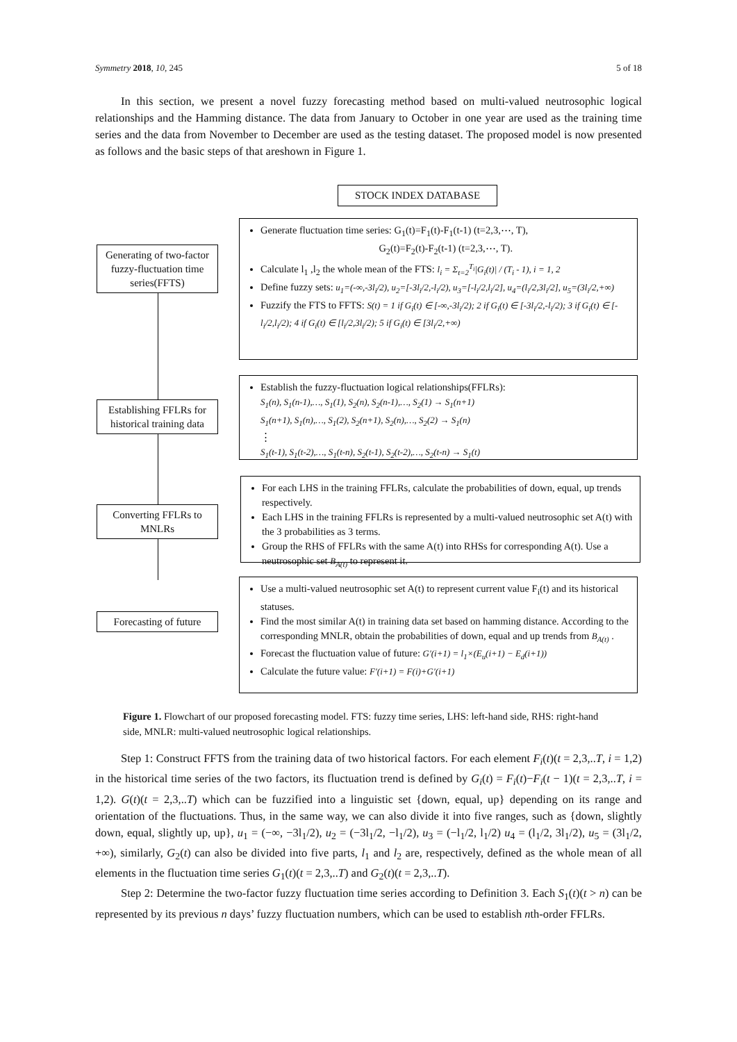Symmetry 2018, 10, 245 5 of 18
In this section, we present a novel fuzzy forecasting method based on multi-valued neutrosophic logical relationships and the Hamming distance. The data from January to October in one year are used as the training time series and the data from November to December are used as the testing dataset. The proposed model is now presented as follows and the basic steps of that areshown in Figure 1.
STOCK INDEX DATABASE
Generate fluctuation time series: G<sub>1</sub>(t)=F<sub>1</sub>(t)-F<sub>1</sub>(t-1) (t=2,3,⋯, T),
G<sub>2</sub>(t)=F<sub>2</sub>(t)-F<sub>2</sub>(t-1) (t=2,3,⋯, T).
Calculate l<sub>1</sub> ,l<sub>2</sub> the whole mean of the FTS: l<sub>i</sub> = Σ<sub>t=2</sub><sup>T<sub>i</sub></sup>|G<sub>i</sub>(t)| / (T<sub>i</sub> - 1), i = 1, 2
Define fuzzy sets: u<sub>1</sub>=(-∞,-3l<sub>i</sub>/2), u<sub>2</sub>=[-3l<sub>i</sub>/2,-l<sub>i</sub>/2), u<sub>3</sub>=[-l<sub>i</sub>/2,l<sub>i</sub>/2], u<sub>4</sub>=(l<sub>i</sub>/2,3l<sub>i</sub>/2], u<sub>5</sub>=(3l<sub>i</sub>/2,+∞)
Fuzzify the FTS to FFTS: S(t) = 1 if G<sub>i</sub>(t) ∈ [-∞,-3l<sub>i</sub>/2); 2 if G<sub>i</sub>(t) ∈ [-3l<sub>i</sub>/2,-l<sub>i</sub>/2); 3 if G<sub>i</sub>(t) ∈ [-l<sub>i</sub>/2,l<sub>i</sub>/2); 4 if G<sub>i</sub>(t) ∈ [l<sub>i</sub>/2,3l<sub>i</sub>/2); 5 if G<sub>i</sub>(t) ∈ [3l<sub>i</sub>/2,+∞)
Generating of two-factor fuzzy-fluctuation time series(FFTS)
Establish the fuzzy-fluctuation logical relationships(FFLRs):
S<sub>1</sub>(n), S<sub>1</sub>(n-1),…, S<sub>1</sub>(1), S<sub>2</sub>(n), S<sub>2</sub>(n-1),…, S<sub>2</sub>(1) → S<sub>1</sub>(n+1)
S<sub>1</sub>(n+1), S<sub>1</sub>(n),…, S<sub>1</sub>(2), S<sub>2</sub>(n+1), S<sub>2</sub>(n),…, S<sub>2</sub>(2) → S<sub>1</sub>(n)
⋮
S<sub>1</sub>(t-1), S<sub>1</sub>(t-2),…, S<sub>1</sub>(t-n), S<sub>2</sub>(t-1), S<sub>2</sub>(t-2),…, S<sub>2</sub>(t-n) → S<sub>1</sub>(t)
Establishing FFLRs for historical training data
For each LHS in the training FFLRs, calculate the probabilities of down, equal, up trends respectively.
Each LHS in the training FFLRs is represented by a multi-valued neutrosophic set A(t) with the 3 probabilities as 3 terms.
Group the RHS of FFLRs with the same A(t) into RHSs for corresponding A(t). Use a neutrosophic set B<sub>A(t)</sub> to represent it.
Converting FFLRs to MNLRs
Use a multi-valued neutrosophic set A(t) to represent current value F<sub>i</sub>(t) and its historical statuses.
Find the most similar A(t) in training data set based on hamming distance. According to the corresponding MNLR, obtain the probabilities of down, equal and up trends from B<sub>A(t)</sub> .
Forecast the fluctuation value of future: G′(i+1) = l<sub>1</sub>×(E<sub>u</sub>(i+1) − E<sub>d</sub>(i+1))
Calculate the future value: F′(i+1) = F(i)+G′(i+1)
Forecasting of future
Figure 1. Flowchart of our proposed forecasting model. FTS: fuzzy time series, LHS: left-hand side, RHS: right-hand side, MNLR: multi-valued neutrosophic logical relationships.
Step 1: Construct FFTS from the training data of two historical factors. For each element F<sub>i</sub>(t)(t = 2,3,..T, i = 1,2) in the historical time series of the two factors, its fluctuation trend is defined by G<sub>i</sub>(t) = F<sub>i</sub>(t)−F<sub>i</sub>(t − 1)(t = 2,3,..T, i = 1,2). G(t)(t = 2,3,..T) which can be fuzzified into a linguistic set {down, equal, up} depending on its range and orientation of the fluctuations. Thus, in the same way, we can also divide it into five ranges, such as {down, slightly down, equal, slightly up, up}, u<sub>1</sub> = (−∞, −3l<sub>1</sub>/2), u<sub>2</sub> = (−3l<sub>1</sub>/2, −l<sub>1</sub>/2), u<sub>3</sub> = (−l<sub>1</sub>/2, l<sub>1</sub>/2) u<sub>4</sub> = (l<sub>1</sub>/2, 3l<sub>1</sub>/2), u<sub>5</sub> = (3l<sub>1</sub>/2, +∞), similarly, G<sub>2</sub>(t) can also be divided into five parts, l<sub>1</sub> and l<sub>2</sub> are, respectively, defined as the whole mean of all elements in the fluctuation time series G<sub>1</sub>(t)(t = 2,3,..T) and G<sub>2</sub>(t)(t = 2,3,..T).
Step 2: Determine the two-factor fuzzy fluctuation time series according to Definition 3. Each S<sub>1</sub>(t)(t > n) can be represented by its previous n days’ fuzzy fluctuation numbers, which can be used to establish nth-order FFLRs.